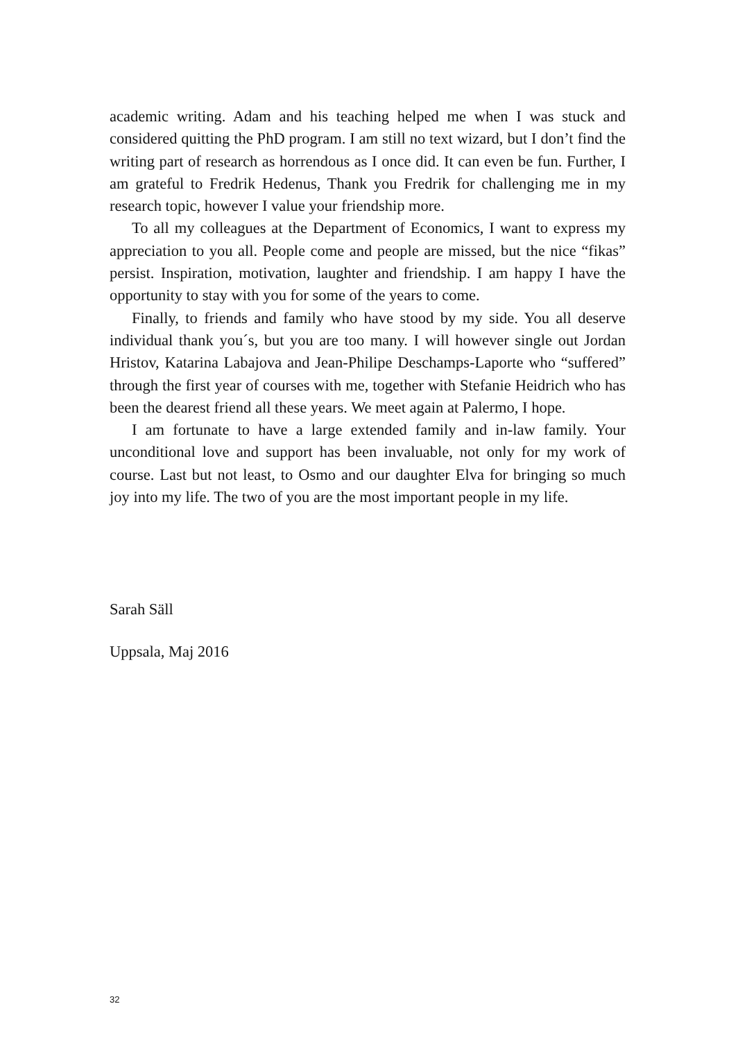academic writing. Adam and his teaching helped me when I was stuck and considered quitting the PhD program. I am still no text wizard, but I don’t find the writing part of research as horrendous as I once did. It can even be fun. Further, I am grateful to Fredrik Hedenus, Thank you Fredrik for challenging me in my research topic, however I value your friendship more.
To all my colleagues at the Department of Economics, I want to express my appreciation to you all. People come and people are missed, but the nice “fikas” persist. Inspiration, motivation, laughter and friendship. I am happy I have the opportunity to stay with you for some of the years to come.
Finally, to friends and family who have stood by my side. You all deserve individual thank you´s, but you are too many. I will however single out Jordan Hristov, Katarina Labajova and Jean-Philipe Deschamps-Laporte who “suffered” through the first year of courses with me, together with Stefanie Heidrich who has been the dearest friend all these years. We meet again at Palermo, I hope.
I am fortunate to have a large extended family and in-law family. Your unconditional love and support has been invaluable, not only for my work of course. Last but not least, to Osmo and our daughter Elva for bringing so much joy into my life. The two of you are the most important people in my life.
Sarah Säll
Uppsala, Maj 2016
32